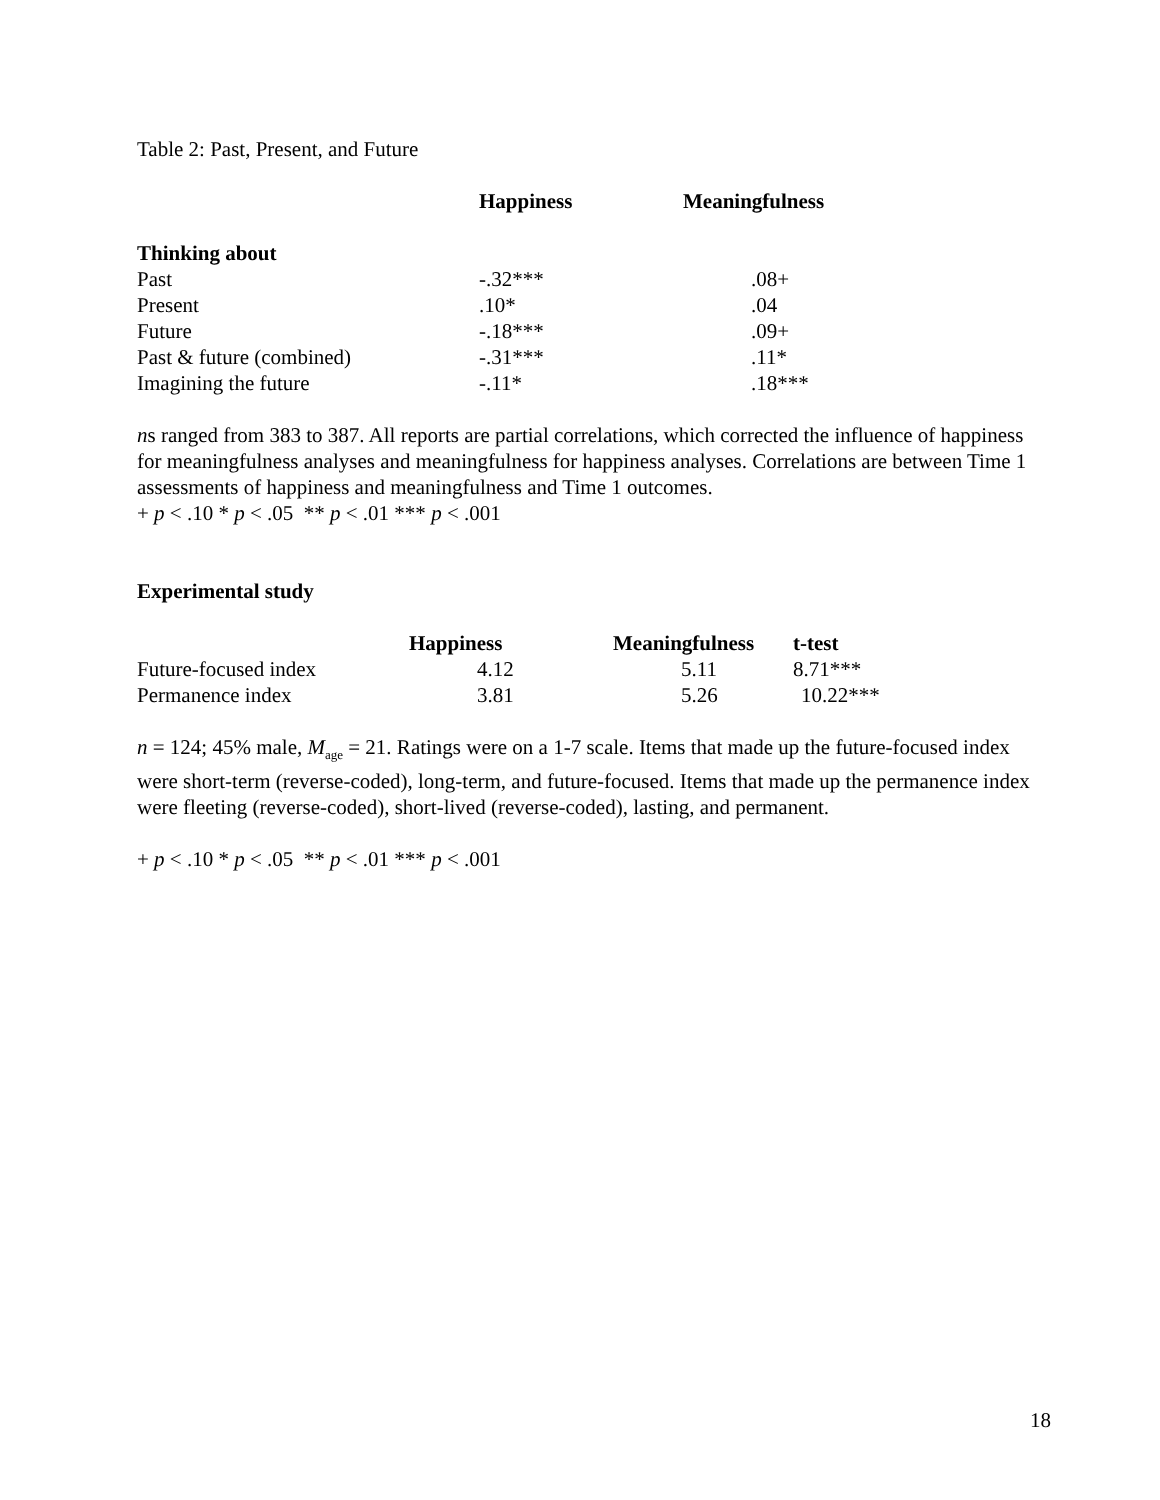Table 2: Past, Present, and Future
| | Happiness | Meaningfulness |
| --- | --- | --- |
| Thinking about | | |
| Past | -.32*** | .08+ |
| Present | .10* | .04 |
| Future | -.18*** | .09+ |
| Past & future (combined) | -.31*** | .11* |
| Imagining the future | -.11* | .18*** |
ns ranged from 383 to 387. All reports are partial correlations, which corrected the influence of happiness for meaningfulness analyses and meaningfulness for happiness analyses. Correlations are between Time 1 assessments of happiness and meaningfulness and Time 1 outcomes.
+ p < .10 * p < .05 ** p < .01 *** p < .001
Experimental study
| | Happiness | Meaningfulness | t-test |
| --- | --- | --- | --- |
| Future-focused index | 4.12 | 5.11 | 8.71*** |
| Permanence index | 3.81 | 5.26 | 10.22*** |
n = 124; 45% male, M<sub>age</sub> = 21. Ratings were on a 1-7 scale. Items that made up the future-focused index were short-term (reverse-coded), long-term, and future-focused. Items that made up the permanence index were fleeting (reverse-coded), short-lived (reverse-coded), lasting, and permanent.
+ p < .10 * p < .05 ** p < .01 *** p < .001
18